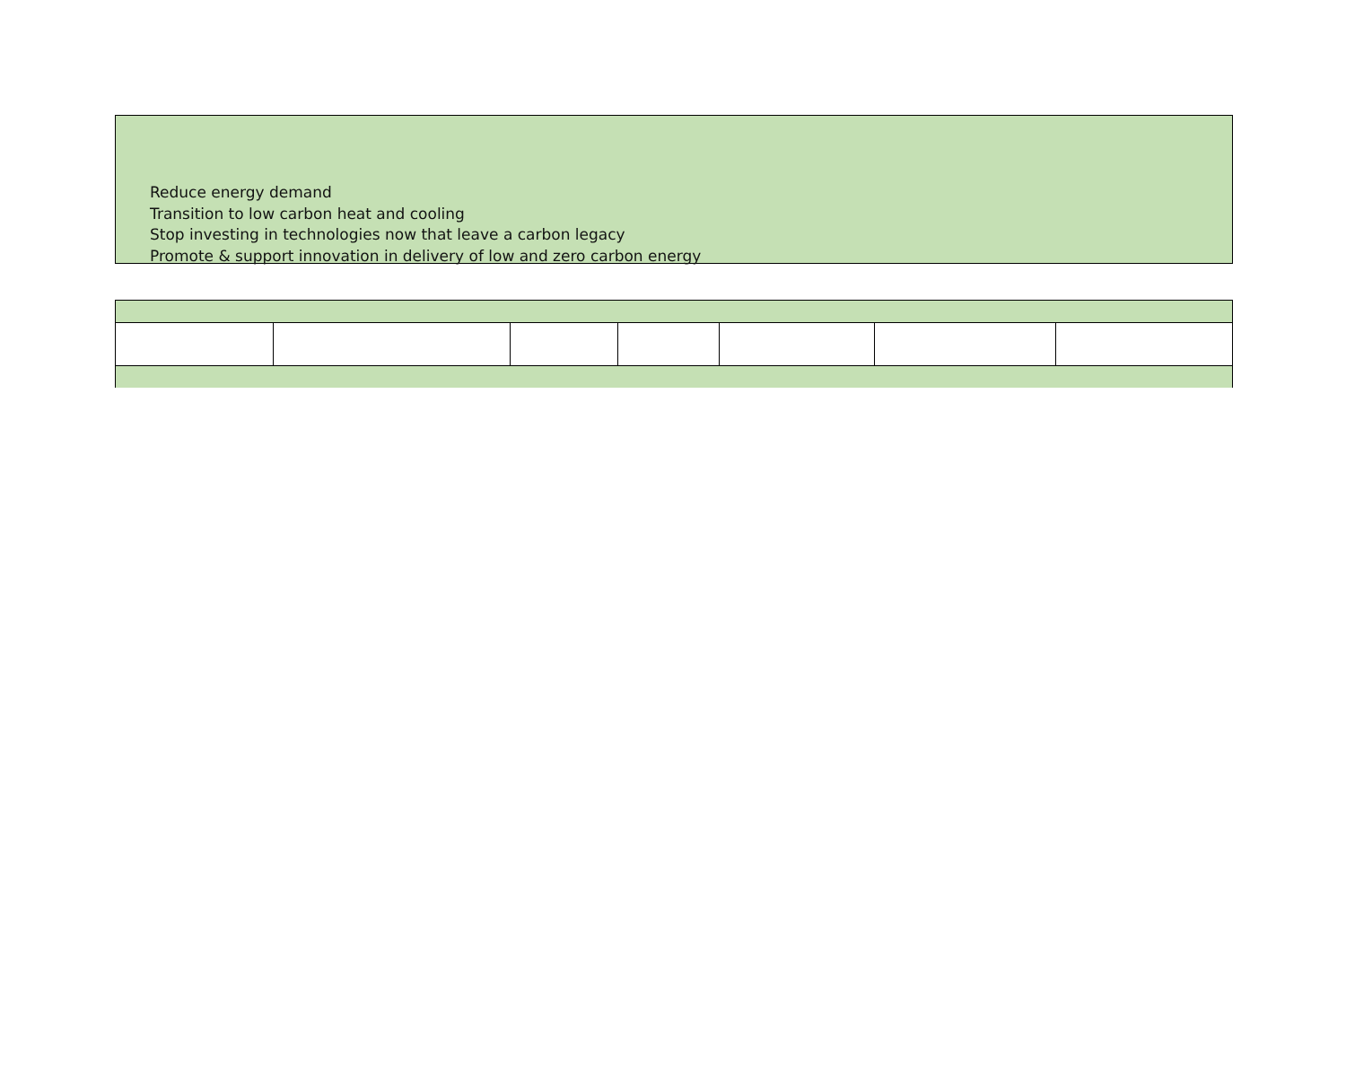Reduce energy demand
Transition to low carbon heat and cooling
Stop investing in technologies now that leave a carbon legacy
Promote & support innovation in delivery of low and zero carbon energy